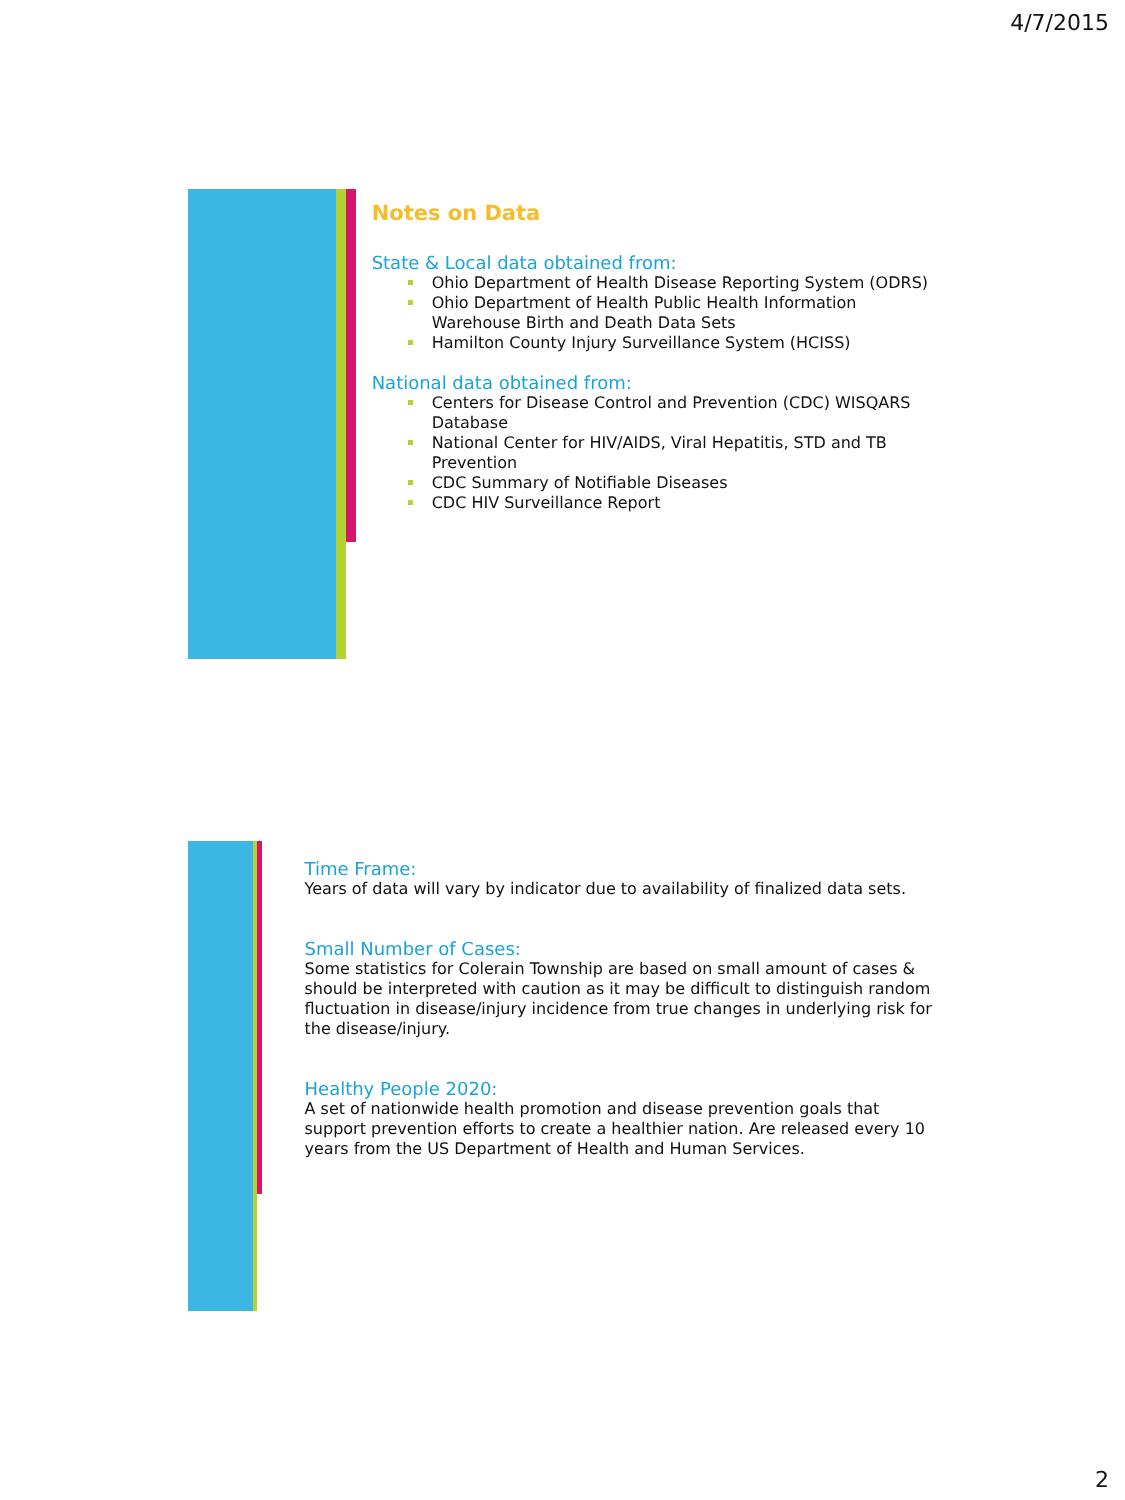4/7/2015
Notes on Data
State & Local data obtained from:
Ohio Department of Health Disease Reporting System (ODRS)
Ohio Department of Health Public Health Information Warehouse Birth and Death Data Sets
Hamilton County Injury Surveillance System (HCISS)
National data obtained from:
Centers for Disease Control and Prevention (CDC) WISQARS Database
National Center for HIV/AIDS, Viral Hepatitis, STD and TB Prevention
CDC Summary of Notifiable Diseases
CDC HIV Surveillance Report
Time Frame:
Years of data will vary by indicator due to availability of finalized data sets.
Small Number of Cases:
Some statistics for Colerain Township are based on small amount of cases & should be interpreted with caution as it may be difficult to distinguish random fluctuation in disease/injury incidence from true changes in underlying risk for the disease/injury.
Healthy People 2020:
A set of nationwide health promotion and disease prevention goals that support prevention efforts to create a healthier nation. Are released every 10 years from the US Department of Health and Human Services.
2